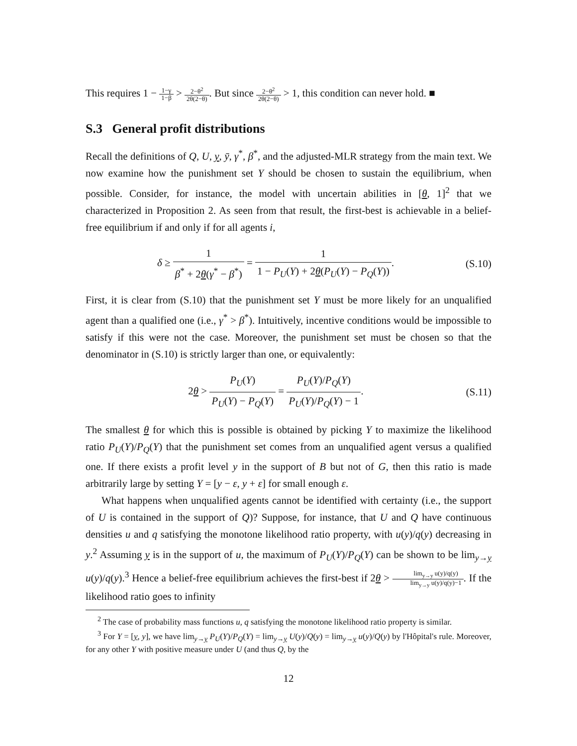This requires 1 − 1−γ 1−β > 2−θ<sup>2</sup> 2θ(2−θ). But since 2−θ<sup>2</sup> 2θ(2−θ) > 1, this condition can never hold. ■
S.3 General profit distributions
Recall the definitions of Q, U, y, ȳ, γ<sup>*</sup>, β<sup>*</sup>, and the adjusted-MLR strategy from the main text. We now examine how the punishment set Y should be chosen to sustain the equilibrium, when possible. Consider, for instance, the model with uncertain abilities in [θ, 1]<sup>2</sup> that we characterized in Proposition 2. As seen from that result, the first-best is achievable in a belief-free equilibrium if and only if for all agents i,
δ ≥ 1 β<sup>*</sup> + 2θ(γ<sup>*</sup> − β<sup>*</sup>) = 1 1 − P<sub>U</sub>(Y) + 2θ(P<sub>U</sub>(Y) − P<sub>Q</sub>(Y)).
(S.10)
First, it is clear from (S.10) that the punishment set Y must be more likely for an unqualified agent than a qualified one (i.e., γ<sup>*</sup> > β<sup>*</sup>). Intuitively, incentive conditions would be impossible to satisfy if this were not the case. Moreover, the punishment set must be chosen so that the denominator in (S.10) is strictly larger than one, or equivalently:
2θ > P<sub>U</sub>(Y) P<sub>U</sub>(Y) − P<sub>Q</sub>(Y) = P<sub>U</sub>(Y)/P<sub>Q</sub>(Y) P<sub>U</sub>(Y)/P<sub>Q</sub>(Y) − 1.
(S.11)
The smallest θ for which this is possible is obtained by picking Y to maximize the likelihood ratio P<sub>U</sub>(Y)/P<sub>Q</sub>(Y) that the punishment set comes from an unqualified agent versus a qualified one. If there exists a profit level y in the support of B but not of G, then this ratio is made arbitrarily large by setting Y = [y − ε, y + ε] for small enough ε.
What happens when unqualified agents cannot be identified with certainty (i.e., the support of U is contained in the support of Q)? Suppose, for instance, that U and Q have continuous densities u and q satisfying the monotone likelihood ratio property, with u(y)/q(y) decreasing in y.<sup>2</sup> Assuming y is in the support of u, the maximum of P<sub>U</sub>(Y)/P<sub>Q</sub>(Y) can be shown to be lim<sub>y→y</sub> u(y)/q(y).<sup>3</sup> Hence a belief-free equilibrium achieves the first-best if 2θ > lim<sub>y→y</sub> u(y)/q(y) lim<sub>y→y</sub> u(y)/q(y)−1. If the likelihood ratio goes to infinity
<sup>2</sup> The case of probability mass functions u, q satisfying the monotone likelihood ratio property is similar.
<sup>3</sup> For Y = [y, y], we have lim<sub>y→y</sub> P<sub>U</sub>(Y)/P<sub>Q</sub>(Y) = lim<sub>y→y</sub> U(y)/Q(y) = lim<sub>y→y</sub> u(y)/Q(y) by l'Hôpital's rule. Moreover, for any other Y with positive measure under U (and thus Q, by the
12